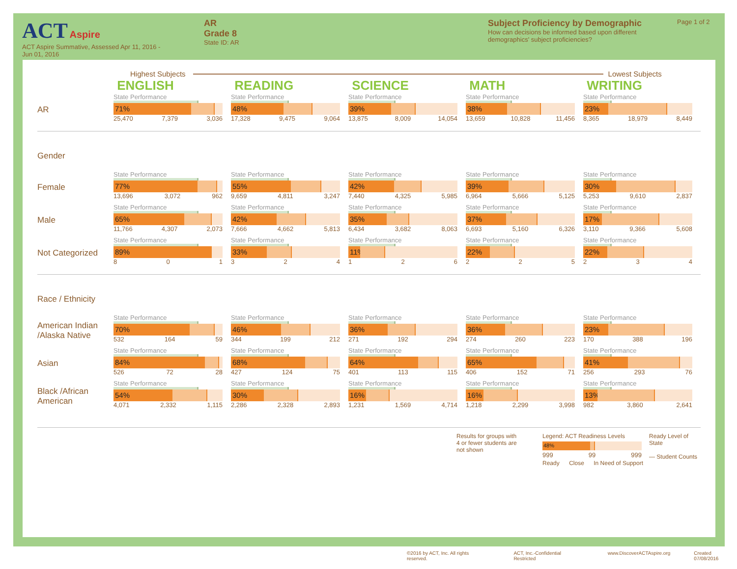ACT Aspire
ACT Aspire Summative, Assessed Apr 11, 2016 -
Jun 01, 2016
AR
Grade 8
State ID: AR
Subject Proficiency by Demographic
How can decisions be informed based upon different
demographics' subject proficiencies?
Page 1 of 2
Highest Subjects Lowest Subjects
| | ENGLISH | READING | SCIENCE | MATH | WRITING |
| AR | State Performance 71% 25,470 7,379 3,036 | State Performance 48% 17,328 9,475 9,064 | State Performance 39% 13,875 8,009 14,054 | State Performance 38% 13,659 10,828 11,456 | State Performance 23% 8,365 18,979 8,449 |
Gender
| Female | State Performance 77% 13,696 3,072 962 | State Performance 55% 9,659 4,811 3,247 | State Performance 42% 7,440 4,325 5,985 | State Performance 39% 6,964 5,666 5,125 | State Performance 30% 5,253 9,610 2,837 |
| Male | State Performance 65% 11,766 4,307 2,073 | State Performance 42% 7,666 4,662 5,813 | State Performance 35% 6,434 3,682 8,063 | State Performance 37% 6,693 5,160 6,326 | State Performance 17% 3,110 9,366 5,608 |
| Not Categorized | State Performance 89% 8 0 1 | State Performance 33% 3 2 4 | State Performance 11% 1 2 6 | State Performance 22% 2 2 5 | State Performance 22% 2 3 4 |
Race / Ethnicity
| American Indian /Alaska Native | State Performance 70% 532 164 59 | State Performance 46% 344 199 212 | State Performance 36% 271 192 294 | State Performance 36% 274 260 223 | State Performance 23% 170 388 196 |
| Asian | State Performance 84% 526 72 28 | State Performance 68% 427 124 75 | State Performance 64% 401 113 115 | State Performance 65% 406 152 71 | State Performance 41% 256 293 76 |
| Black /African American | State Performance 54% 4,071 2,332 1,115 | State Performance 30% 2,286 2,328 2,893 | State Performance 16% 1,231 1,569 4,714 | State Performance 16% 1,218 2,299 3,998 | State Performance 13% 982 3,860 2,641 |
Results for groups with 4 or fewer students are not shown
Legend: ACT Readiness Levels
48%
999 99 999
Ready Close In Need of Support
Ready Level of
State
— Student Counts
©2016 by ACT, Inc. All rights reserved. ACT, Inc.-Confidential Restricted www.DiscoverACTAspire.org Created 07/08/2016